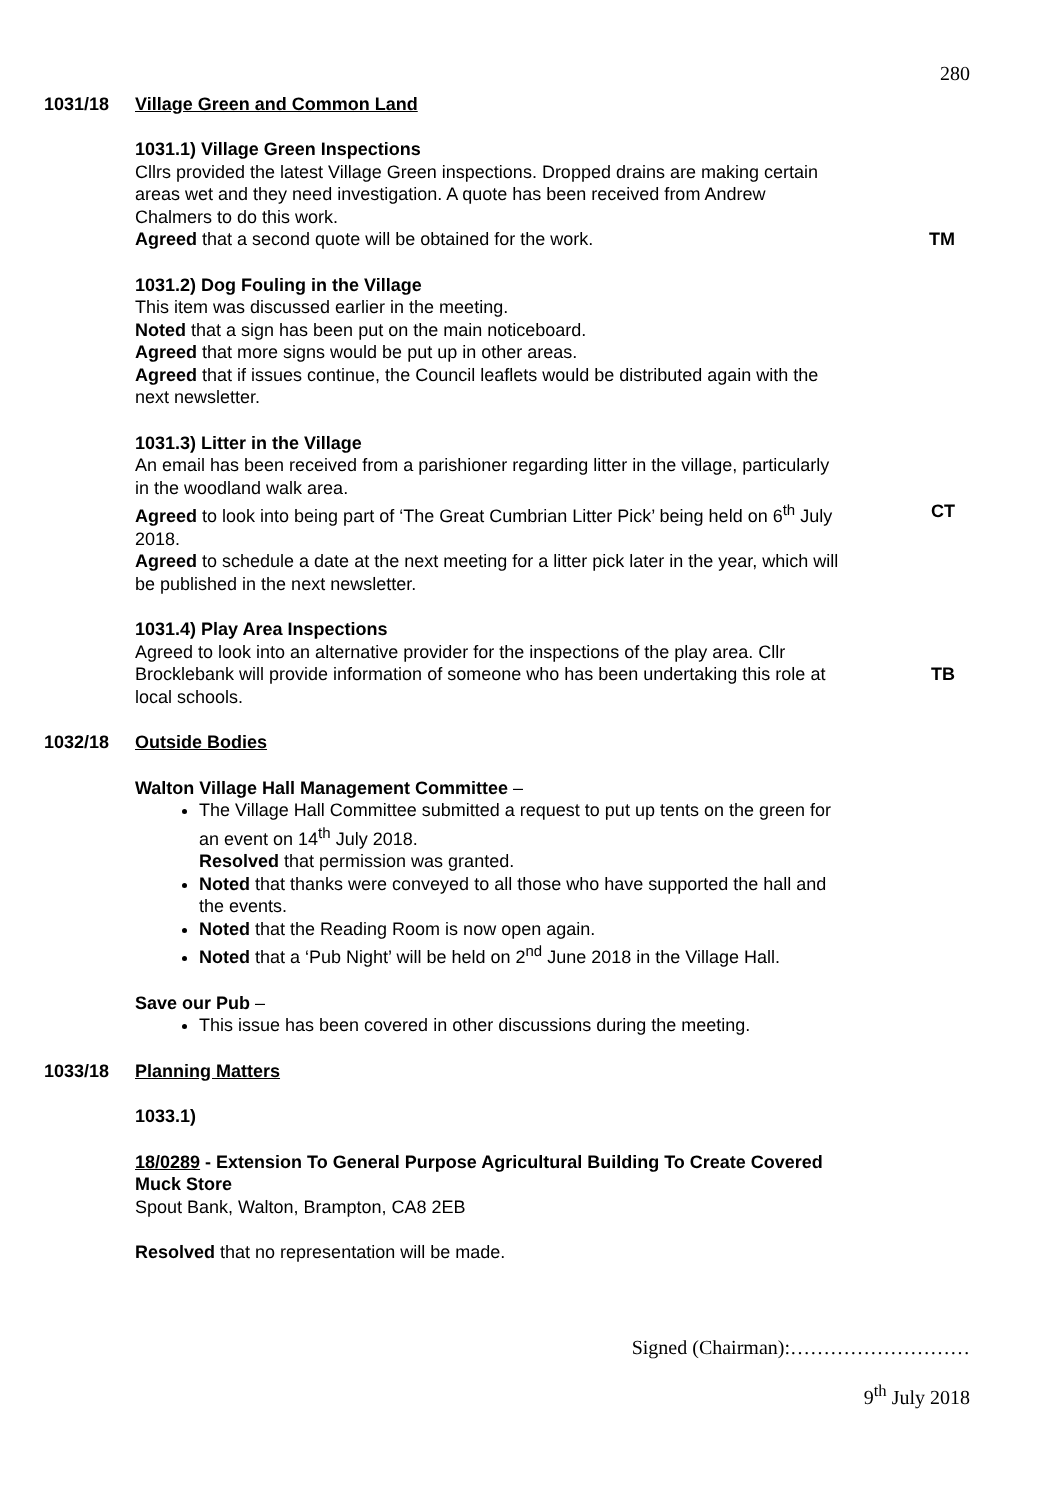280
1031/18 Village Green and Common Land
1031.1) Village Green Inspections
Cllrs provided the latest Village Green inspections. Dropped drains are making certain areas wet and they need investigation. A quote has been received from Andrew Chalmers to do this work.
Agreed that a second quote will be obtained for the work.
TM
1031.2) Dog Fouling in the Village
This item was discussed earlier in the meeting.
Noted that a sign has been put on the main noticeboard.
Agreed that more signs would be put up in other areas.
Agreed that if issues continue, the Council leaflets would be distributed again with the next newsletter.
1031.3) Litter in the Village
An email has been received from a parishioner regarding litter in the village, particularly in the woodland walk area.
Agreed to look into being part of ‘The Great Cumbrian Litter Pick’ being held on 6<sup>th</sup> July 2018.
Agreed to schedule a date at the next meeting for a litter pick later in the year, which will be published in the next newsletter.
CT
1031.4) Play Area Inspections
Agreed to look into an alternative provider for the inspections of the play area. Cllr Brocklebank will provide information of someone who has been undertaking this role at local schools.
TB
1032/18 Outside Bodies
Walton Village Hall Management Committee –
The Village Hall Committee submitted a request to put up tents on the green for an event on 14<sup>th</sup> July 2018.
Resolved that permission was granted.
Noted that thanks were conveyed to all those who have supported the hall and the events.
Noted that the Reading Room is now open again.
Noted that a ‘Pub Night’ will be held on 2<sup>nd</sup> June 2018 in the Village Hall.
Save our Pub –
This issue has been covered in other discussions during the meeting.
1033/18 Planning Matters
1033.1)
18/0289 - Extension To General Purpose Agricultural Building To Create Covered Muck Store
Spout Bank, Walton, Brampton, CA8 2EB
Resolved that no representation will be made.
Signed (Chairman):………………………
9<sup>th</sup> July 2018